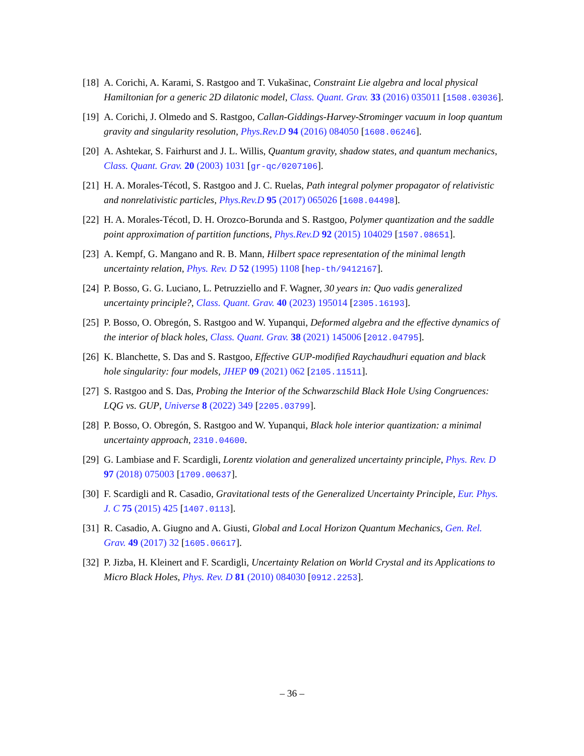[18] A. Corichi, A. Karami, S. Rastgoo and T. Vukašinac, Constraint Lie algebra and local physical Hamiltonian for a generic 2D dilatonic model, Class. Quant. Grav. 33 (2016) 035011 [1508.03036].
[19] A. Corichi, J. Olmedo and S. Rastgoo, Callan-Giddings-Harvey-Strominger vacuum in loop quantum gravity and singularity resolution, Phys.Rev.D 94 (2016) 084050 [1608.06246].
[20] A. Ashtekar, S. Fairhurst and J. L. Willis, Quantum gravity, shadow states, and quantum mechanics, Class. Quant. Grav. 20 (2003) 1031 [gr-qc/0207106].
[21] H. A. Morales-Técotl, S. Rastgoo and J. C. Ruelas, Path integral polymer propagator of relativistic and nonrelativistic particles, Phys.Rev.D 95 (2017) 065026 [1608.04498].
[22] H. A. Morales-Técotl, D. H. Orozco-Borunda and S. Rastgoo, Polymer quantization and the saddle point approximation of partition functions, Phys.Rev.D 92 (2015) 104029 [1507.08651].
[23] A. Kempf, G. Mangano and R. B. Mann, Hilbert space representation of the minimal length uncertainty relation, Phys. Rev. D 52 (1995) 1108 [hep-th/9412167].
[24] P. Bosso, G. G. Luciano, L. Petruzziello and F. Wagner, 30 years in: Quo vadis generalized uncertainty principle?, Class. Quant. Grav. 40 (2023) 195014 [2305.16193].
[25] P. Bosso, O. Obregón, S. Rastgoo and W. Yupanqui, Deformed algebra and the effective dynamics of the interior of black holes, Class. Quant. Grav. 38 (2021) 145006 [2012.04795].
[26] K. Blanchette, S. Das and S. Rastgoo, Effective GUP-modified Raychaudhuri equation and black hole singularity: four models, JHEP 09 (2021) 062 [2105.11511].
[27] S. Rastgoo and S. Das, Probing the Interior of the Schwarzschild Black Hole Using Congruences: LQG vs. GUP, Universe 8 (2022) 349 [2205.03799].
[28] P. Bosso, O. Obregón, S. Rastgoo and W. Yupanqui, Black hole interior quantization: a minimal uncertainty approach, 2310.04600.
[29] G. Lambiase and F. Scardigli, Lorentz violation and generalized uncertainty principle, Phys. Rev. D 97 (2018) 075003 [1709.00637].
[30] F. Scardigli and R. Casadio, Gravitational tests of the Generalized Uncertainty Principle, Eur. Phys. J. C 75 (2015) 425 [1407.0113].
[31] R. Casadio, A. Giugno and A. Giusti, Global and Local Horizon Quantum Mechanics, Gen. Rel. Grav. 49 (2017) 32 [1605.06617].
[32] P. Jizba, H. Kleinert and F. Scardigli, Uncertainty Relation on World Crystal and its Applications to Micro Black Holes, Phys. Rev. D 81 (2010) 084030 [0912.2253].
– 36 –